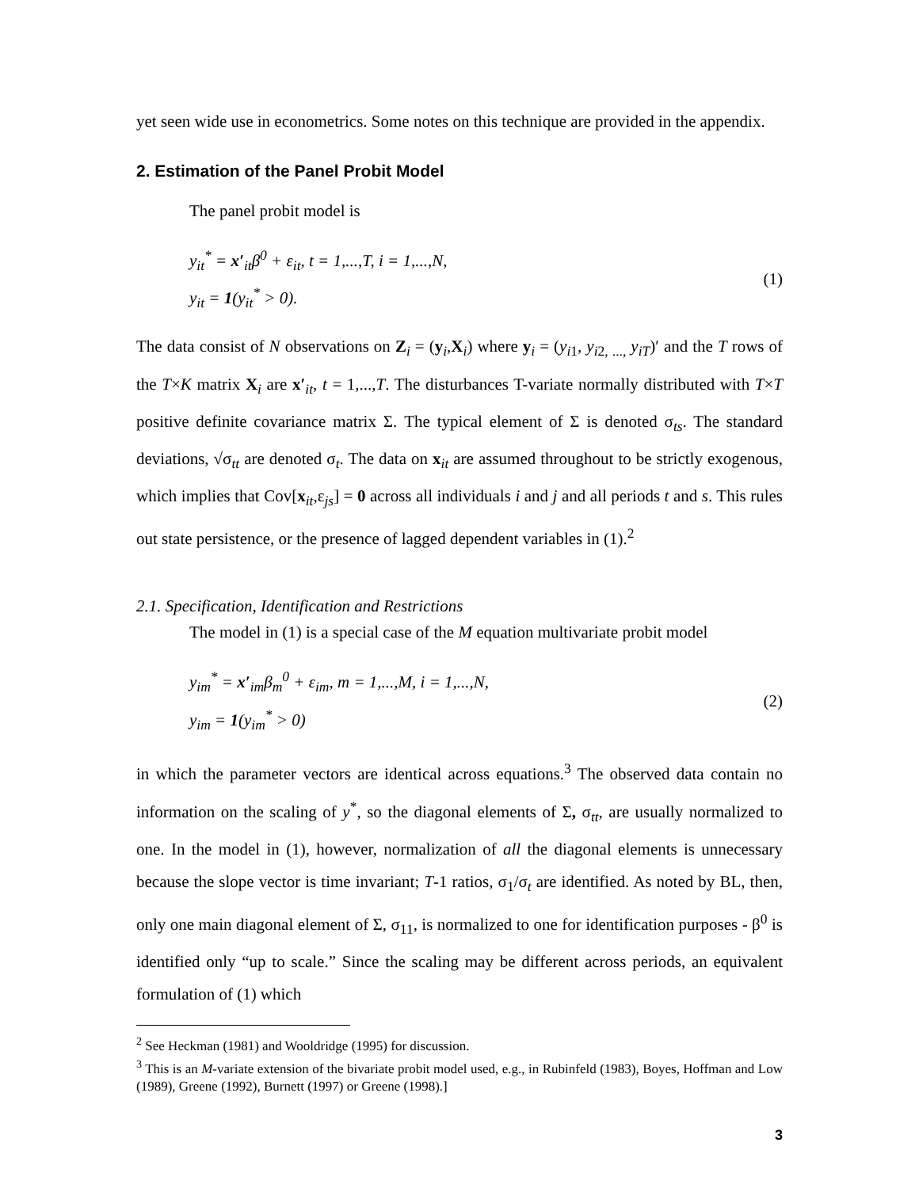yet seen wide use in econometrics. Some notes on this technique are provided in the appendix.
2. Estimation of the Panel Probit Model
The panel probit model is
y<sub>it</sub><sup>*</sup> = x′<sub>it</sub>β<sup>0</sup> + ε<sub>it</sub>, t = 1,...,T, i = 1,...,N,
y<sub>it</sub> = 1(y<sub>it</sub><sup>*</sup> > 0).
(1)
The data consist of N observations on Z<sub>i</sub> = (y<sub>i</sub>,X<sub>i</sub>) where y<sub>i</sub> = (y<sub>i1</sub>, y<sub>i2, ...,</sub> y<sub>iT</sub>)′ and the T rows of the T×K matrix X<sub>i</sub> are x′<sub>it</sub>, t = 1,...,T. The disturbances T-variate normally distributed with T×T positive definite covariance matrix Σ. The typical element of Σ is denoted σ<sub>ts</sub>. The standard deviations, √σ<sub>tt</sub> are denoted σ<sub>t</sub>. The data on x<sub>it</sub> are assumed throughout to be strictly exogenous, which implies that Cov[x<sub>it</sub>,ε<sub>js</sub>] = 0 across all individuals i and j and all periods t and s. This rules out state persistence, or the presence of lagged dependent variables in (1).<sup>2</sup>
2.1. Specification, Identification and Restrictions
The model in (1) is a special case of the M equation multivariate probit model
y<sub>im</sub><sup>*</sup> = x′<sub>im</sub>β<sub>m</sub><sup>0</sup> + ε<sub>im</sub>, m = 1,...,M, i = 1,...,N,
y<sub>im</sub> = 1(y<sub>im</sub><sup>*</sup> > 0)
(2)
in which the parameter vectors are identical across equations.<sup>3</sup> The observed data contain no information on the scaling of y<sup>*</sup>, so the diagonal elements of Σ, σ<sub>tt</sub>, are usually normalized to one. In the model in (1), however, normalization of all the diagonal elements is unnecessary because the slope vector is time invariant; T-1 ratios, σ<sub>1</sub>/σ<sub>t</sub> are identified. As noted by BL, then, only one main diagonal element of Σ, σ<sub>11</sub>, is normalized to one for identification purposes - β<sup>0</sup> is identified only “up to scale.” Since the scaling may be different across periods, an equivalent formulation of (1) which
<sup>2</sup> See Heckman (1981) and Wooldridge (1995) for discussion.
<sup>3</sup> This is an M-variate extension of the bivariate probit model used, e.g., in Rubinfeld (1983), Boyes, Hoffman and Low (1989), Greene (1992), Burnett (1997) or Greene (1998).]
3